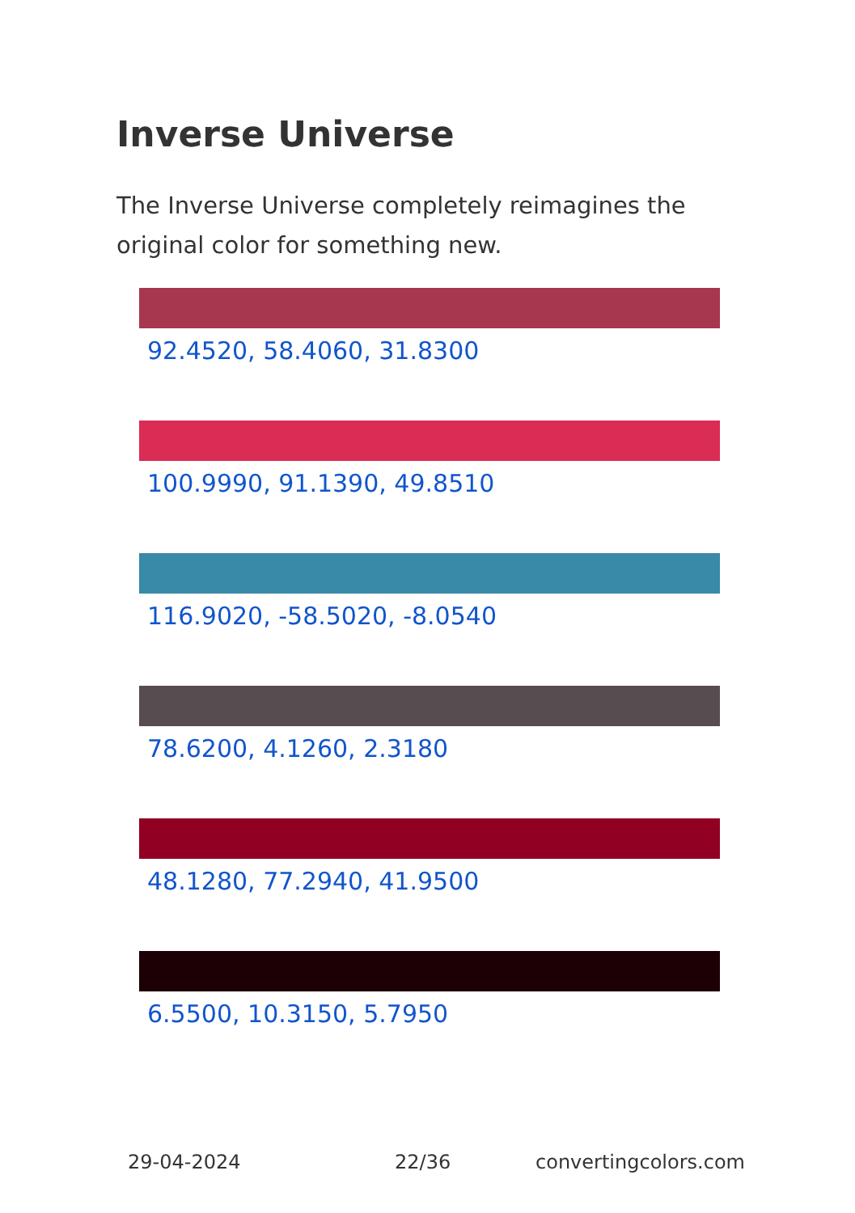Inverse Universe
The Inverse Universe completely reimagines the original color for something new.
92.4520, 58.4060, 31.8300
100.9990, 91.1390, 49.8510
116.9020, -58.5020, -8.0540
78.6200, 4.1260, 2.3180
48.1280, 77.2940, 41.9500
6.5500, 10.3150, 5.7950
29-04-2024 22/36 convertingcolors.com